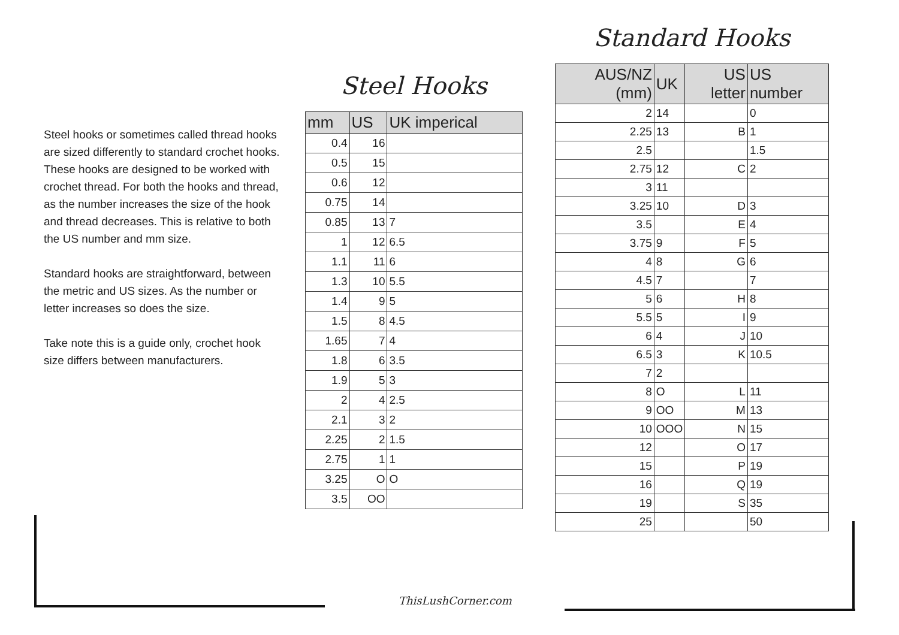Steel hooks or sometimes called thread hooks are sized differently to standard crochet hooks. These hooks are designed to be worked with crochet thread. For both the hooks and thread, as the number increases the size of the hook and thread decreases. This is relative to both the US number and mm size.
Standard hooks are straightforward, between the metric and US sizes. As the number or letter increases so does the size.
Take note this is a guide only, crochet hook size differs between manufacturers.
Steel Hooks
| mm | US | UK imperical |
| --- | --- | --- |
| 0.4 | 16 | |
| 0.5 | 15 | |
| 0.6 | 12 | |
| 0.75 | 14 | |
| 0.85 | 13 | 7 |
| 1 | 12 | 6.5 |
| 1.1 | 11 | 6 |
| 1.3 | 10 | 5.5 |
| 1.4 | 9 | 5 |
| 1.5 | 8 | 4.5 |
| 1.65 | 7 | 4 |
| 1.8 | 6 | 3.5 |
| 1.9 | 5 | 3 |
| 2 | 4 | 2.5 |
| 2.1 | 3 | 2 |
| 2.25 | 2 | 1.5 |
| 2.75 | 1 | 1 |
| 3.25 | O | O |
| 3.5 | OO | |
Standard Hooks
| AUS/NZ (mm) | UK | US letter | US number |
| --- | --- | --- | --- |
| 2 | 14 | | 0 |
| 2.25 | 13 | B | 1 |
| 2.5 | | | 1.5 |
| 2.75 | 12 | C | 2 |
| 3 | 11 | | |
| 3.25 | 10 | D | 3 |
| 3.5 | | E | 4 |
| 3.75 | 9 | F | 5 |
| 4 | 8 | G | 6 |
| 4.5 | 7 | | 7 |
| 5 | 6 | H | 8 |
| 5.5 | 5 | I | 9 |
| 6 | 4 | J | 10 |
| 6.5 | 3 | K | 10.5 |
| 7 | 2 | | |
| 8 | O | L | 11 |
| 9 | OO | M | 13 |
| 10 | OOO | N | 15 |
| 12 | | O | 17 |
| 15 | | P | 19 |
| 16 | | Q | 19 |
| 19 | | S | 35 |
| 25 | | | 50 |
ThisLushCorner.com